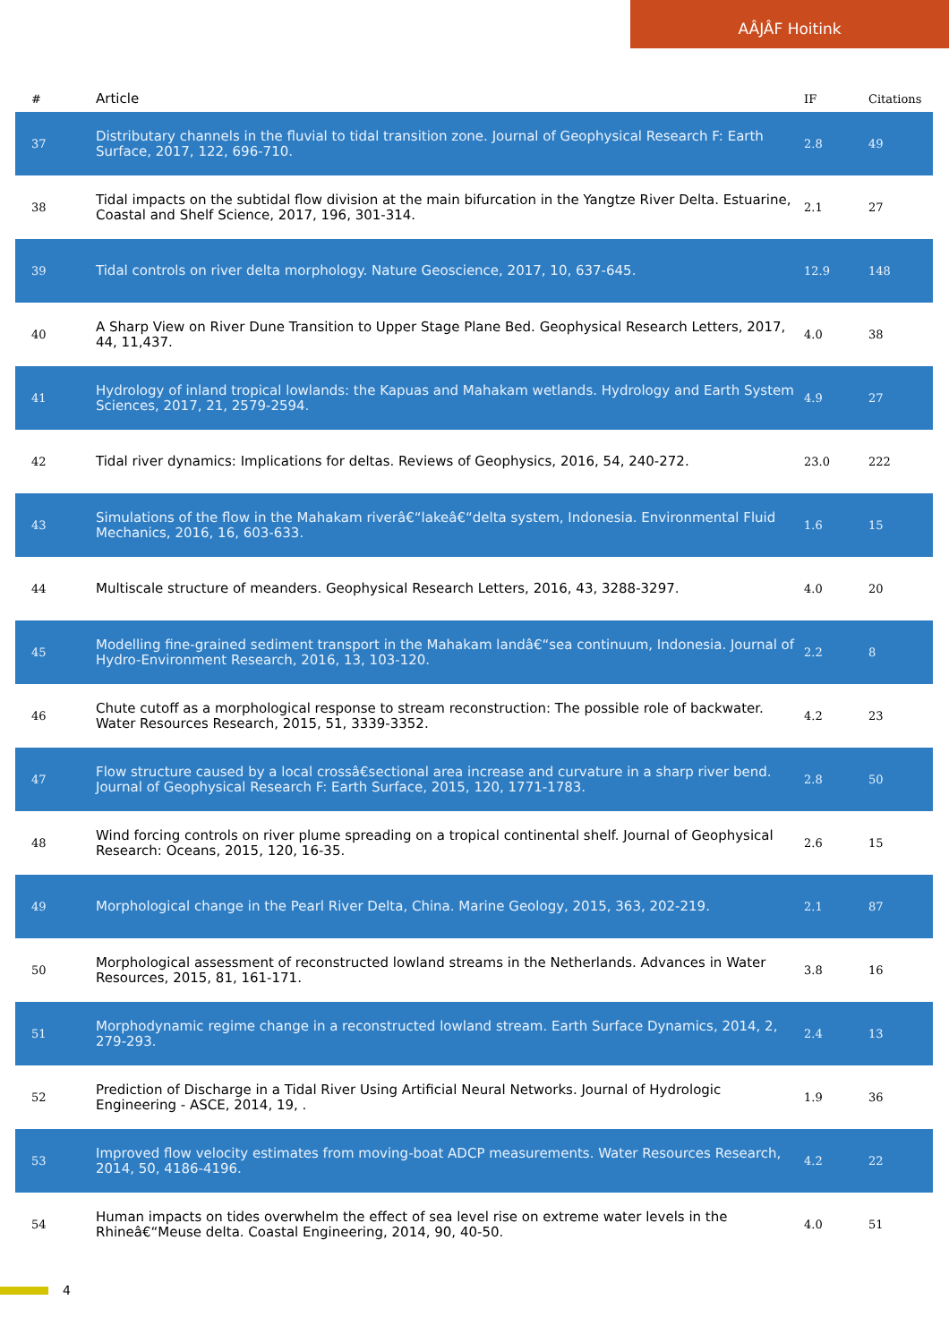AÂJÂF Hoitink
| # | Article | IF | Citations |
| --- | --- | --- | --- |
| 37 | Distributary channels in the fluvial to tidal transition zone. Journal of Geophysical Research F: Earth Surface, 2017, 122, 696-710. | 2.8 | 49 |
| 38 | Tidal impacts on the subtidal flow division at the main bifurcation in the Yangtze River Delta. Estuarine, Coastal and Shelf Science, 2017, 196, 301-314. | 2.1 | 27 |
| 39 | Tidal controls on river delta morphology. Nature Geoscience, 2017, 10, 637-645. | 12.9 | 148 |
| 40 | A Sharp View on River Dune Transition to Upper Stage Plane Bed. Geophysical Research Letters, 2017, 44, 11,437. | 4.0 | 38 |
| 41 | Hydrology of inland tropical lowlands: the Kapuas and Mahakam wetlands. Hydrology and Earth System Sciences, 2017, 21, 2579-2594. | 4.9 | 27 |
| 42 | Tidal river dynamics: Implications for deltas. Reviews of Geophysics, 2016, 54, 240-272. | 23.0 | 222 |
| 43 | Simulations of the flow in the Mahakam riverâ€“lakeâ€“delta system, Indonesia. Environmental Fluid Mechanics, 2016, 16, 603-633. | 1.6 | 15 |
| 44 | Multiscale structure of meanders. Geophysical Research Letters, 2016, 43, 3288-3297. | 4.0 | 20 |
| 45 | Modelling fine-grained sediment transport in the Mahakam landâ€“sea continuum, Indonesia. Journal of Hydro-Environment Research, 2016, 13, 103-120. | 2.2 | 8 |
| 46 | Chute cutoff as a morphological response to stream reconstruction: The possible role of backwater. Water Resources Research, 2015, 51, 3339-3352. | 4.2 | 23 |
| 47 | Flow structure caused by a local crossâ€sectional area increase and curvature in a sharp river bend. Journal of Geophysical Research F: Earth Surface, 2015, 120, 1771-1783. | 2.8 | 50 |
| 48 | Wind forcing controls on river plume spreading on a tropical continental shelf. Journal of Geophysical Research: Oceans, 2015, 120, 16-35. | 2.6 | 15 |
| 49 | Morphological change in the Pearl River Delta, China. Marine Geology, 2015, 363, 202-219. | 2.1 | 87 |
| 50 | Morphological assessment of reconstructed lowland streams in the Netherlands. Advances in Water Resources, 2015, 81, 161-171. | 3.8 | 16 |
| 51 | Morphodynamic regime change in a reconstructed lowland stream. Earth Surface Dynamics, 2014, 2, 279-293. | 2.4 | 13 |
| 52 | Prediction of Discharge in a Tidal River Using Artificial Neural Networks. Journal of Hydrologic Engineering - ASCE, 2014, 19, . | 1.9 | 36 |
| 53 | Improved flow velocity estimates from moving-boat ADCP measurements. Water Resources Research, 2014, 50, 4186-4196. | 4.2 | 22 |
| 54 | Human impacts on tides overwhelm the effect of sea level rise on extreme water levels in the Rhineâ€“Meuse delta. Coastal Engineering, 2014, 90, 40-50. | 4.0 | 51 |
4